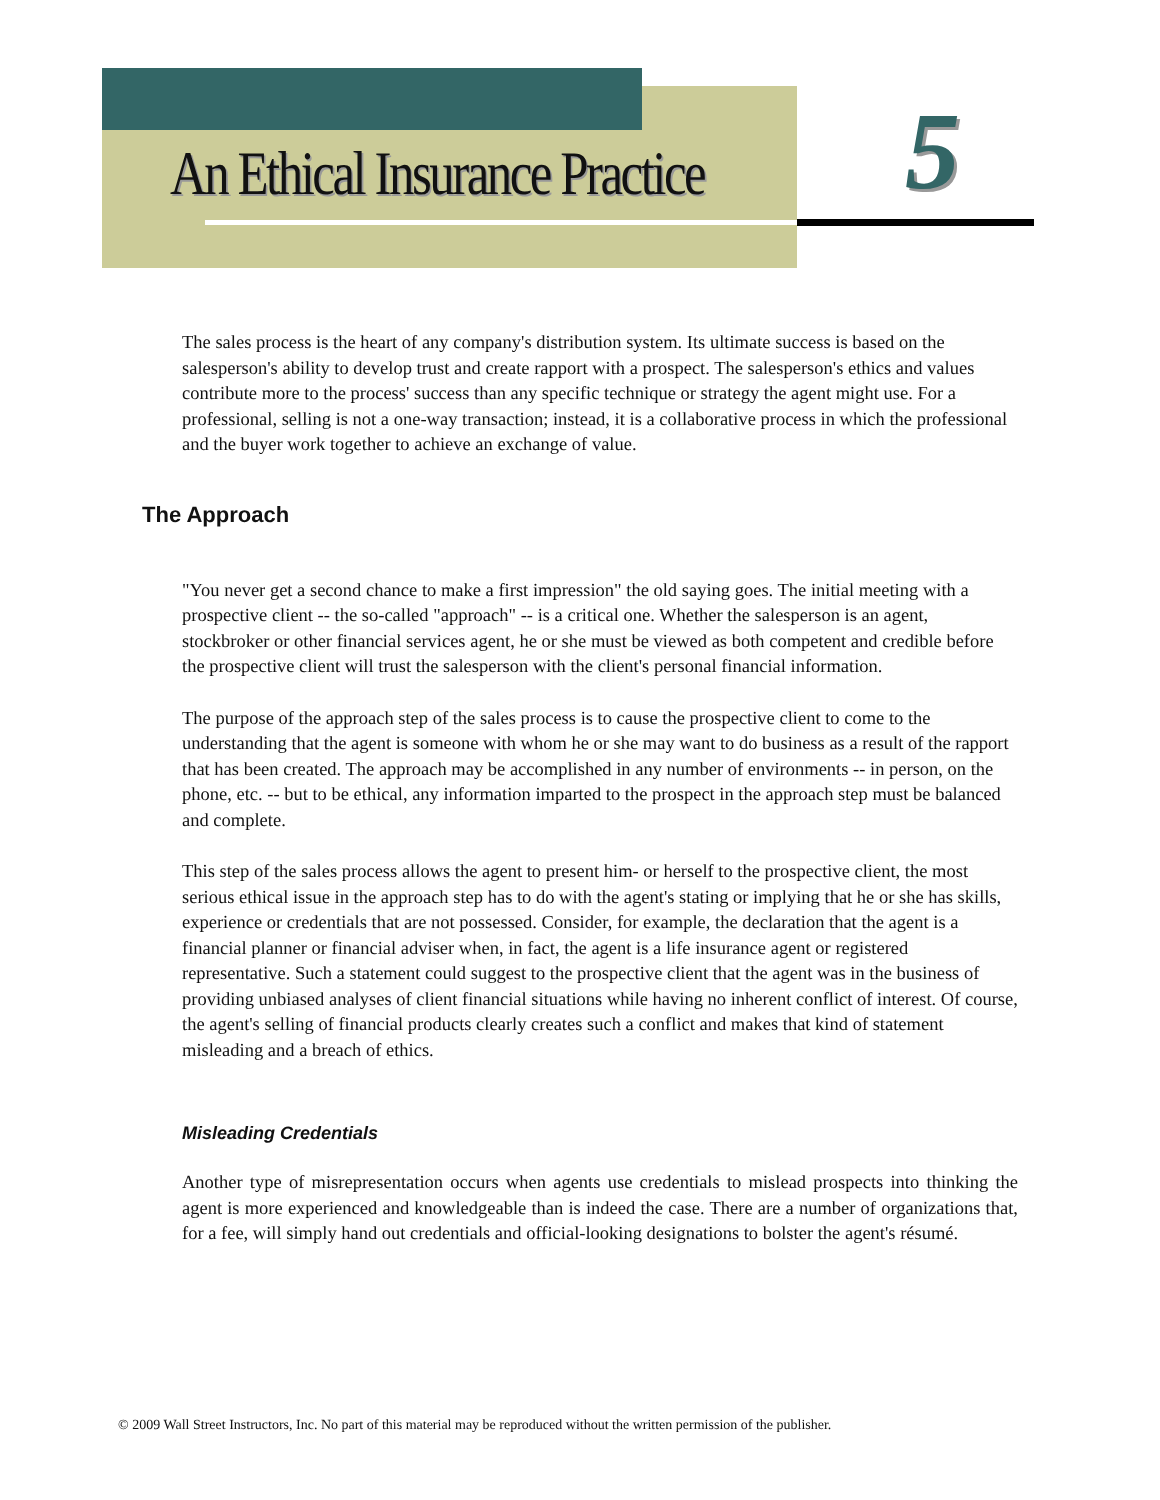An Ethical Insurance Practice 5
The sales process is the heart of any company's distribution system. Its ultimate success is based on the salesperson's ability to develop trust and create rapport with a prospect. The salesperson's ethics and values contribute more to the process' success than any specific technique or strategy the agent might use. For a professional, selling is not a one-way transaction; instead, it is a collaborative process in which the professional and the buyer work together to achieve an exchange of value.
The Approach
"You never get a second chance to make a first impression" the old saying goes. The initial meeting with a prospective client -- the so-called "approach" -- is a critical one. Whether the salesperson is an agent, stockbroker or other financial services agent, he or she must be viewed as both competent and credible before the prospective client will trust the salesperson with the client's personal financial information.
The purpose of the approach step of the sales process is to cause the prospective client to come to the understanding that the agent is someone with whom he or she may want to do business as a result of the rapport that has been created. The approach may be accomplished in any number of environments -- in person, on the phone, etc. -- but to be ethical, any information imparted to the prospect in the approach step must be balanced and complete.
This step of the sales process allows the agent to present him- or herself to the prospective client, the most serious ethical issue in the approach step has to do with the agent's stating or implying that he or she has skills, experience or credentials that are not possessed. Consider, for example, the declaration that the agent is a financial planner or financial adviser when, in fact, the agent is a life insurance agent or registered representative. Such a statement could suggest to the prospective client that the agent was in the business of providing unbiased analyses of client financial situations while having no inherent conflict of interest. Of course, the agent's selling of financial products clearly creates such a conflict and makes that kind of statement misleading and a breach of ethics.
Misleading Credentials
Another type of misrepresentation occurs when agents use credentials to mislead prospects into thinking the agent is more experienced and knowledgeable than is indeed the case. There are a number of organizations that, for a fee, will simply hand out credentials and official-looking designations to bolster the agent's résumé.
© 2009 Wall Street Instructors, Inc. No part of this material may be reproduced without the written permission of the publisher.